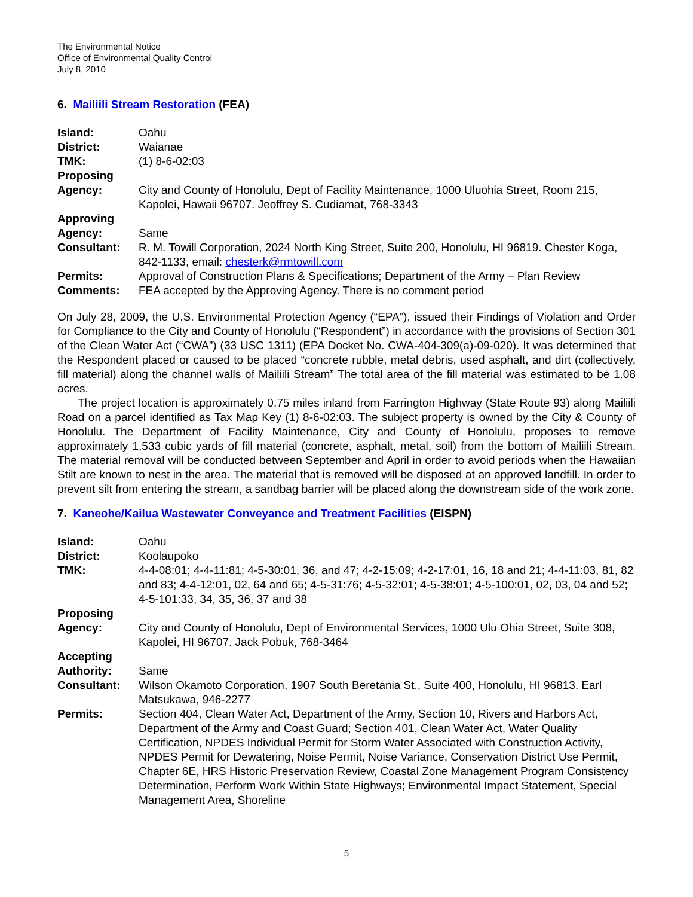The Environmental Notice
Office of Environmental Quality Control
July 8, 2010
6. Mailiili Stream Restoration (FEA)
| Island: | Oahu |
| District: | Waianae |
| TMK: | (1) 8-6-02:03 |
| Proposing Agency: | City and County of Honolulu, Dept of Facility Maintenance, 1000 Uluohia Street, Room 215, Kapolei, Hawaii 96707. Jeoffrey S. Cudiamat, 768-3343 |
| Approving Agency: | Same |
| Consultant: | R. M. Towill Corporation, 2024 North King Street, Suite 200, Honolulu, HI 96819. Chester Koga, 842-1133, email: chesterk@rmtowill.com |
| Permits: | Approval of Construction Plans & Specifications; Department of the Army – Plan Review |
| Comments: | FEA accepted by the Approving Agency. There is no comment period |
On July 28, 2009, the U.S. Environmental Protection Agency (“EPA”), issued their Findings of Violation and Order for Compliance to the City and County of Honolulu (“Respondent”) in accordance with the provisions of Section 301 of the Clean Water Act (“CWA”) (33 USC 1311) (EPA Docket No. CWA-404-309(a)-09-020). It was determined that the Respondent placed or caused to be placed “concrete rubble, metal debris, used asphalt, and dirt (collectively, fill material) along the channel walls of Mailiili Stream” The total area of the fill material was estimated to be 1.08 acres.
The project location is approximately 0.75 miles inland from Farrington Highway (State Route 93) along Mailiili Road on a parcel identified as Tax Map Key (1) 8-6-02:03. The subject property is owned by the City & County of Honolulu. The Department of Facility Maintenance, City and County of Honolulu, proposes to remove approximately 1,533 cubic yards of fill material (concrete, asphalt, metal, soil) from the bottom of Mailiili Stream. The material removal will be conducted between September and April in order to avoid periods when the Hawaiian Stilt are known to nest in the area. The material that is removed will be disposed at an approved landfill. In order to prevent silt from entering the stream, a sandbag barrier will be placed along the downstream side of the work zone.
7. Kaneohe/Kailua Wastewater Conveyance and Treatment Facilities (EISPN)
| Island: | Oahu |
| District: | Koolaupoko |
| TMK: | 4-4-08:01; 4-4-11:81; 4-5-30:01, 36, and 47; 4-2-15:09; 4-2-17:01, 16, 18 and 21; 4-4-11:03, 81, 82 and 83; 4-4-12:01, 02, 64 and 65; 4-5-31:76; 4-5-32:01; 4-5-38:01; 4-5-100:01, 02, 03, 04 and 52; 4-5-101:33, 34, 35, 36, 37 and 38 |
| Proposing Agency: | City and County of Honolulu, Dept of Environmental Services, 1000 Ulu Ohia Street, Suite 308, Kapolei, HI 96707. Jack Pobuk, 768-3464 |
| Accepting Authority: | Same |
| Consultant: | Wilson Okamoto Corporation, 1907 South Beretania St., Suite 400, Honolulu, HI 96813. Earl Matsukawa, 946-2277 |
| Permits: | Section 404, Clean Water Act, Department of the Army, Section 10, Rivers and Harbors Act, Department of the Army and Coast Guard; Section 401, Clean Water Act, Water Quality Certification, NPDES Individual Permit for Storm Water Associated with Construction Activity, NPDES Permit for Dewatering, Noise Permit, Noise Variance, Conservation District Use Permit, Chapter 6E, HRS Historic Preservation Review, Coastal Zone Management Program Consistency Determination, Perform Work Within State Highways; Environmental Impact Statement, Special Management Area, Shoreline |
5